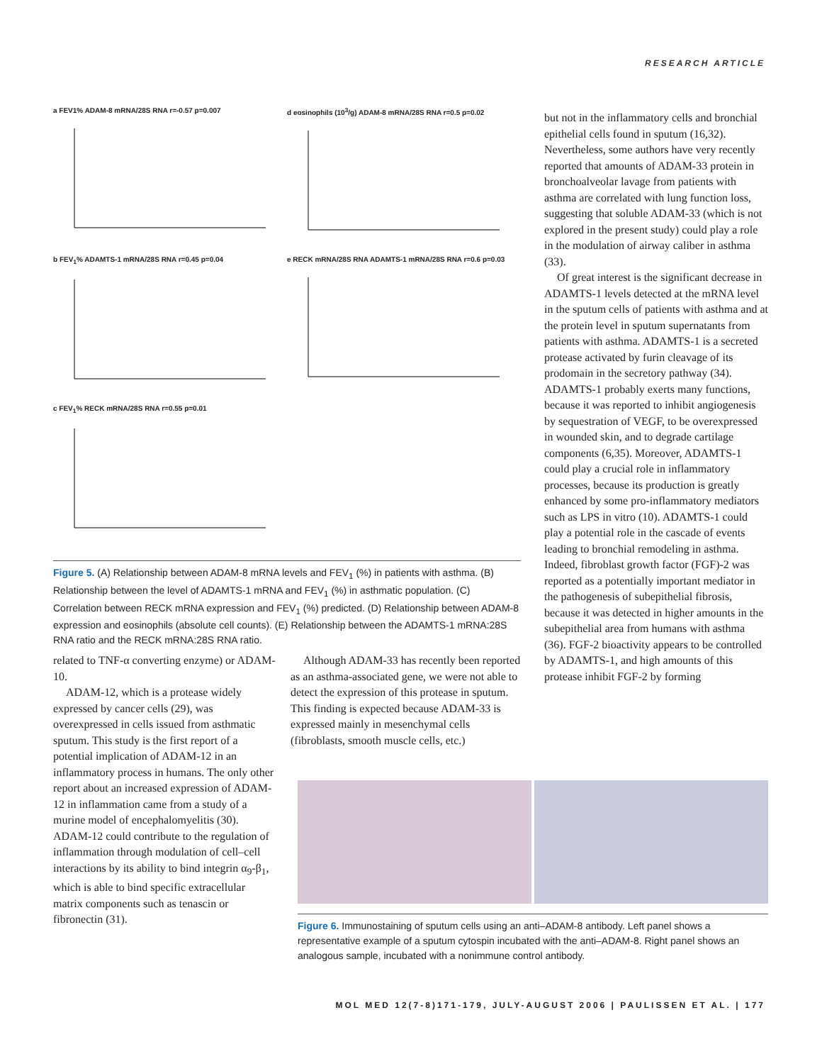RESEARCH ARTICLE
a FEV1% ADAM-8 mRNA/28S RNA r=-0.57 p=0.007
d eosinophils (10<sup>3</sup>/g) ADAM-8 mRNA/28S RNA r=0.5 p=0.02
b FEV<sub>1</sub>% ADAMTS-1 mRNA/28S RNA r=0.45 p=0.04
e RECK mRNA/28S RNA ADAMTS-1 mRNA/28S RNA r=0.6 p=0.03
c FEV<sub>1</sub>% RECK mRNA/28S RNA r=0.55 p=0.01
Figure 5. (A) Relationship between ADAM-8 mRNA levels and FEV<sub>1</sub> (%) in patients with asthma. (B) Relationship between the level of ADAMTS-1 mRNA and FEV<sub>1</sub> (%) in asthmatic population. (C) Correlation between RECK mRNA expression and FEV<sub>1</sub> (%) predicted. (D) Relationship between ADAM-8 expression and eosinophils (absolute cell counts). (E) Relationship between the ADAMTS-1 mRNA:28S RNA ratio and the RECK mRNA:28S RNA ratio.
but not in the inflammatory cells and bronchial epithelial cells found in sputum (16,32). Nevertheless, some authors have very recently reported that amounts of ADAM-33 protein in bronchoalveolar lavage from patients with asthma are correlated with lung function loss, suggesting that soluble ADAM-33 (which is not explored in the present study) could play a role in the modulation of airway caliber in asthma (33).
Of great interest is the significant decrease in ADAMTS-1 levels detected at the mRNA level in the sputum cells of patients with asthma and at the protein level in sputum supernatants from patients with asthma. ADAMTS-1 is a secreted protease activated by furin cleavage of its prodomain in the secretory pathway (34). ADAMTS-1 probably exerts many functions, because it was reported to inhibit angiogenesis by sequestration of VEGF, to be overexpressed in wounded skin, and to degrade cartilage components (6,35). Moreover, ADAMTS-1 could play a crucial role in inflammatory processes, because its production is greatly enhanced by some pro-inflammatory mediators such as LPS in vitro (10). ADAMTS-1 could play a potential role in the cascade of events leading to bronchial remodeling in asthma. Indeed, fibroblast growth factor (FGF)-2 was reported as a potentially important mediator in the pathogenesis of subepithelial fibrosis, because it was detected in higher amounts in the subepithelial area from humans with asthma (36). FGF-2 bioactivity appears to be controlled by ADAMTS-1, and high amounts of this protease inhibit FGF-2 by forming
related to TNF-α converting enzyme) or ADAM-10.
ADAM-12, which is a protease widely expressed by cancer cells (29), was overexpressed in cells issued from asthmatic sputum. This study is the first report of a potential implication of ADAM-12 in an inflammatory process in humans. The only other report about an increased expression of ADAM-12 in inflammation came from a study of a murine model of encephalomyelitis (30). ADAM-12 could contribute to the regulation of inflammation through modulation of cell–cell interactions by its ability to bind integrin α<sub>9</sub>-β<sub>1</sub>, which is able to bind specific extracellular matrix components such as tenascin or fibronectin (31).
Although ADAM-33 has recently been reported as an asthma-associated gene, we were not able to detect the expression of this protease in sputum. This finding is expected because ADAM-33 is expressed mainly in mesenchymal cells (fibroblasts, smooth muscle cells, etc.)
Figure 6. Immunostaining of sputum cells using an anti–ADAM-8 antibody. Left panel shows a representative example of a sputum cytospin incubated with the anti–ADAM-8. Right panel shows an analogous sample, incubated with a nonimmune control antibody.
MOL MED 12(7-8)171-179, JULY-AUGUST 2006 | PAULISSEN ET AL. | 177